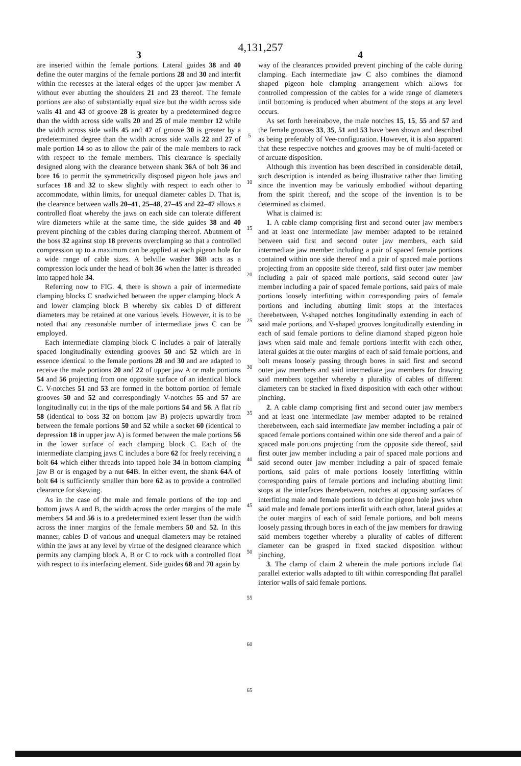4,131,257
3
are inserted within the female portions. Lateral guides 38 and 40 define the outer margins of the female portions 28 and 30 and interfit within the recesses at the lateral edges of the upper jaw member A without ever abutting the shoulders 21 and 23 thereof. The female portions are also of substantially equal size but the width across side walls 41 and 43 of groove 28 is greater by a predetermined degree than the width across side walls 20 and 25 of male member 12 while the width across side walls 45 and 47 of groove 30 is greater by a predetermined degree than the width across side walls 22 and 27 of male portion 14 so as to allow the pair of the male members to rack with respect to the female members. This clearance is specially designed along with the clearance between shank 36 A of bolt 36 and bore 16 to permit the symmetrically disposed pigeon hole jaws and surfaces 18 and 32 to skew slightly with respect to each other to accommodate, within limits, for unequal diameter cables D. That is, the clearance between walls 20–41, 25–48, 27–45 and 22–47 allows a controlled float whereby the jaws on each side can tolerate different wire diameters while at the same time, the side guides 38 and 40 prevent pinching of the cables during clamping thereof. Abutment of the boss 32 against stop 18 prevents overclamping so that a controlled compression up to a maximum can be applied at each pigeon hole for a wide range of cable sizes. A belville washer 36 B acts as a compression lock under the head of bolt 36 when the latter is threaded into tapped hole 34.
Referring now to FIG. 4, there is shown a pair of intermediate clamping blocks C snadwiched between the upper clamping block A and lower clamping block B whereby six cables D of different diameters may be retained at one various levels. However, it is to be noted that any reasonable number of intermediate jaws C can be employed.
Each intermediate clamping block C includes a pair of laterally spaced longitudinally extending grooves 50 and 52 which are in essence identical to the female portions 28 and 30 and are adapted to receive the male portions 20 and 22 of upper jaw A or male portions 54 and 56 projecting from one opposite surface of an identical block C. V-notches 51 and 53 are formed in the bottom portion of female grooves 50 and 52 and correspondingly V-notches 55 and 57 are longitudinally cut in the tips of the male portions 54 and 56. A flat rib 58 (identical to boss 32 on bottom jaw B) projects upwardly from between the female portions 50 and 52 while a socket 60 (identical to depression 18 in upper jaw A) is formed between the male portions 56 in the lower surface of each clamping block C. Each of the intermediate clamping jaws C includes a bore 62 for freely receiving a bolt 64 which either threads into tapped hole 34 in bottom clamping jaw B or is engaged by a nut 64 B. In either event, the shank 64 A of bolt 64 is sufficiently smaller than bore 62 as to provide a controlled clearance for skewing.
As in the case of the male and female portions of the top and bottom jaws A and B, the width across the order margins of the male members 54 and 56 is to a predetermined extent lesser than the width across the inner margins of the female members 50 and 52. In this manner, cables D of various and unequal diameters may be retained within the jaws at any level by virtue of the designed clearance which permits any clamping block A, B or C to rock with a controlled float with respect to its interfacing element. Side guides 68 and 70 again by
5
10
15
20
25
30
35
40
45
50
55
60
65
4
way of the clearances provided prevent pinching of the cable during clamping. Each intermediate jaw C also combines the diamond shaped pigeon hole clamping arrangement which allows for controlled compression of the cables for a wide range of diameters until bottoming is produced when abutment of the stops at any level occurs.
As set forth hereinabove, the male notches 15, 15, 55 and 57 and the female grooves 33, 35, 51 and 53 have been shown and described as being preferably of Vee-configuration. However, it is also apparent that these respective notches and grooves may be of multi-faceted or of arcuate disposition.
Although this invention has been described in considerable detail, such description is intended as being illustrative rather than limiting since the invention may be variously embodied without departing from the spirit thereof, and the scope of the invention is to be determined as claimed.
What is claimed is:
1. A cable clamp comprising first and second outer jaw members and at least one intermediate jaw member adapted to be retained between said first and second outer jaw members, each said intermediate jaw member including a pair of spaced female portions contained within one side thereof and a pair of spaced male portions projecting from an opposite side thereof, said first outer jaw member including a pair of spaced male portions, said second outer jaw member including a pair of spaced female portions, said pairs of male portions loosely interfitting within corresponding pairs of female portions and including abutting limit stops at the interfaces therebetween, V-shaped notches longitudinally extending in each of said male portions, and V-shaped grooves longitudinally extending in each of said female portions to define diamond shaped pigeon hole jaws when said male and female portions interfit with each other, lateral guides at the outer margins of each of said female portions, and bolt means loosely passing through bores in said first and second outer jaw members and said intermediate jaw members for drawing said members together whereby a plurality of cables of different diameters can be stacked in fixed disposition with each other without pinching.
2. A cable clamp comprising first and second outer jaw members and at least one intermediate jaw member adapted to be retained therebetween, each said intermediate jaw member including a pair of spaced female portions contained within one side thereof and a pair of spaced male portions projecting from the opposite side thereof, said first outer jaw member including a pair of spaced male portions and said second outer jaw member including a pair of spaced female portions, said pairs of male portions loosely interfitting within corresponding pairs of female portions and including abutting limit stops at the interfaces therebetween, notches at opposing surfaces of interfitting male and female portions to define pigeon hole jaws when said male and female portions interfit with each other, lateral guides at the outer margins of each of said female portions, and bolt means loosely passing through bores in each of the jaw members for drawing said members together whereby a plurality of cables of different diameter can be grasped in fixed stacked disposition without pinching.
3. The clamp of claim 2 wherein the male portions include flat parallel exterior walls adapted to tilt within corresponding flat parallel interior walls of said female portions.